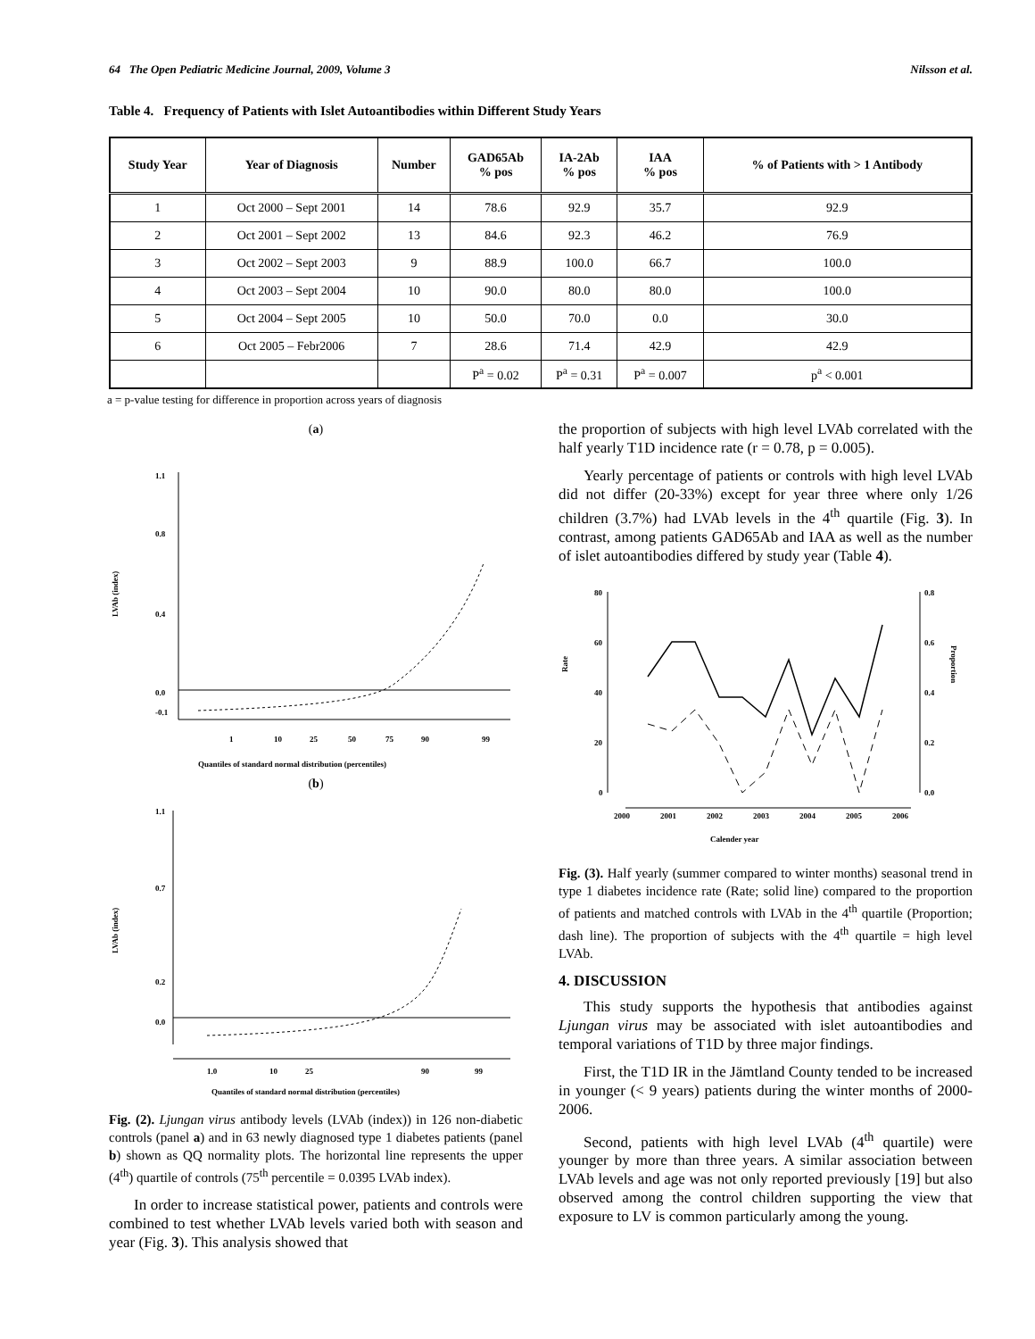64 The Open Pediatric Medicine Journal, 2009, Volume 3 Nilsson et al.
Table 4. Frequency of Patients with Islet Autoantibodies within Different Study Years
| Study Year | Year of Diagnosis | Number | GAD65Ab % pos | IA-2Ab % pos | IAA % pos | % of Patients with > 1 Antibody |
| --- | --- | --- | --- | --- | --- | --- |
| 1 | Oct 2000 – Sept 2001 | 14 | 78.6 | 92.9 | 35.7 | 92.9 |
| 2 | Oct 2001 – Sept 2002 | 13 | 84.6 | 92.3 | 46.2 | 76.9 |
| 3 | Oct 2002 – Sept 2003 | 9 | 88.9 | 100.0 | 66.7 | 100.0 |
| 4 | Oct 2003 – Sept 2004 | 10 | 90.0 | 80.0 | 80.0 | 100.0 |
| 5 | Oct 2004 – Sept 2005 | 10 | 50.0 | 70.0 | 0.0 | 30.0 |
| 6 | Oct 2005 – Febr2006 | 7 | 28.6 | 71.4 | 42.9 | 42.9 |
| | | | P<sup>a</sup> = 0.02 | P<sup>a</sup> = 0.31 | P<sup>a</sup> = 0.007 | p<sup>a</sup> < 0.001 |
a = p-value testing for difference in proportion across years of diagnosis
(a)
1.1
0.8
0.4
0.0
-0.1
1
10
25
50
75
90
99
LVAb (index)
Quantiles of standard normal distribution (percentiles)
(b)
1.1
0.7
0.2
0.0
1.0
10
25
90
99
LVAb (index)
Quantiles of standard normal distribution (percentiles)
Fig. (2). Ljungan virus antibody levels (LVAb (index)) in 126 non-diabetic controls (panel a) and in 63 newly diagnosed type 1 diabetes patients (panel b) shown as QQ normality plots. The horizontal line represents the upper (4<sup>th</sup>) quartile of controls (75<sup>th</sup> percentile = 0.0395 LVAb index).
In order to increase statistical power, patients and controls were combined to test whether LVAb levels varied both with season and year (Fig. 3). This analysis showed that
the proportion of subjects with high level LVAb correlated with the half yearly T1D incidence rate (r = 0.78, p = 0.005).
Yearly percentage of patients or controls with high level LVAb did not differ (20-33%) except for year three where only 1/26 children (3.7%) had LVAb levels in the 4<sup>th</sup> quartile (Fig. 3). In contrast, among patients GAD65Ab and IAA as well as the number of islet autoantibodies differed by study year (Table 4).
80
60
40
20
0
0.8
0.6
0.4
0.2
0.0
Rate
Proportion
2000
2001
2002
2003
2004
2005
2006
Calender year
Fig. (3). Half yearly (summer compared to winter months) seasonal trend in type 1 diabetes incidence rate (Rate; solid line) compared to the proportion of patients and matched controls with LVAb in the 4<sup>th</sup> quartile (Proportion; dash line). The proportion of subjects with the 4<sup>th</sup> quartile = high level LVAb.
4. DISCUSSION
This study supports the hypothesis that antibodies against Ljungan virus may be associated with islet autoantibodies and temporal variations of T1D by three major findings.
First, the T1D IR in the Jämtland County tended to be increased in younger (< 9 years) patients during the winter months of 2000-2006.
Second, patients with high level LVAb (4<sup>th</sup> quartile) were younger by more than three years. A similar association between LVAb levels and age was not only reported previously [19] but also observed among the control children supporting the view that exposure to LV is common particularly among the young.